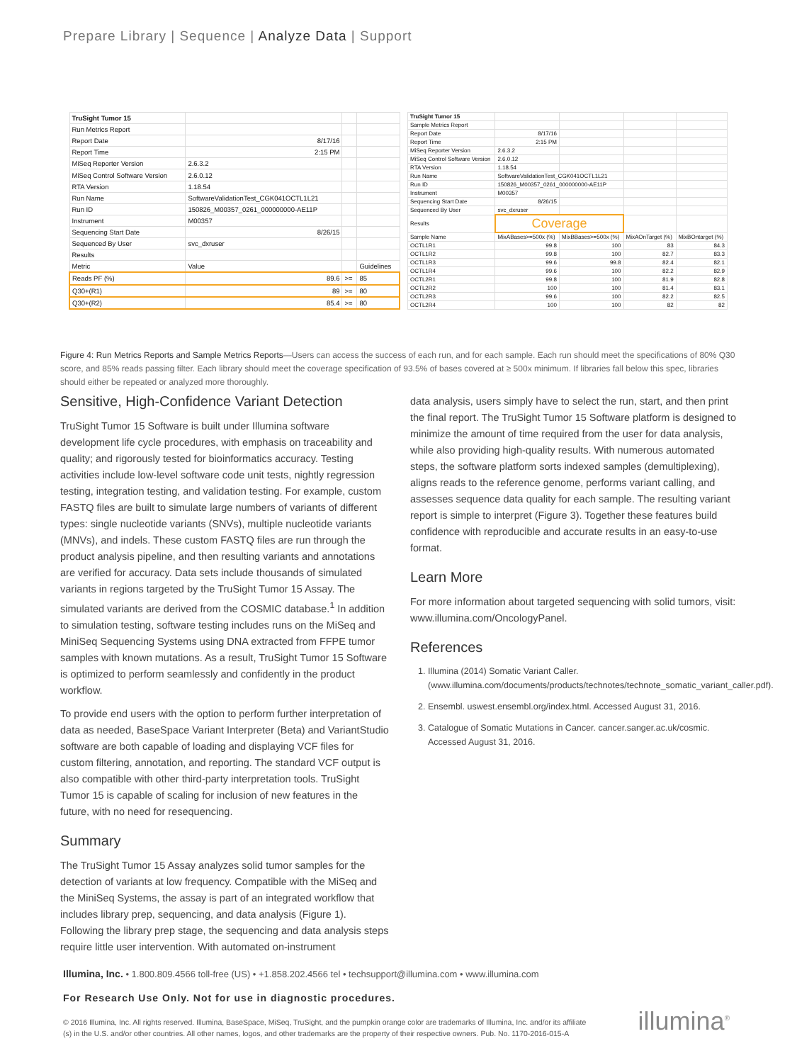Prepare Library | Sequence | Analyze Data | Support
| TruSight Tumor 15 | | | |
| Run Metrics Report | | | |
| Report Date | 8/17/16 | | |
| Report Time | 2:15 PM | | |
| MiSeq Reporter Version | 2.6.3.2 | | |
| MiSeq Control Software Version | 2.6.0.12 | | |
| RTA Version | 1.18.54 | | |
| Run Name | SoftwareValidationTest_CGK041OCTL1L21 | | |
| Run ID | 150826_M00357_0261_000000000-AE11P | | |
| Instrument | M00357 | | |
| Sequencing Start Date | 8/26/15 | | |
| Sequenced By User | svc_dxruser | | |
| Results | | | |
| Metric | Value | | Guidelines |
| Reads PF (%) | 89.6 | >= | 85 |
| Q30+(R1) | 89 | >= | 80 |
| Q30+(R2) | 85.4 | >= | 80 |
| TruSight Tumor 15 | | | | |
| Sample Metrics Report | | | | |
| Report Date | 8/17/16 | | | |
| Report Time | 2:15 PM | | | |
| MiSeq Reporter Version | 2.6.3.2 | | | |
| MiSeq Control Software Version | 2.6.0.12 | | | |
| RTA Version | 1.18.54 | | | |
| Run Name | SoftwareValidationTest_CGK041OCTL1L21 | | | |
| Run ID | 150826_M00357_0261_000000000-AE11P | | | |
| Instrument | M00357 | | | |
| Sequencing Start Date | 8/26/15 | | | |
| Sequenced By User | svc_dxruser | | | |
| Results | Coverage | | | |
| Sample Name | MixABases>=500x (%) | MixBBases>=500x (%) | MixAOnTarget (%) | MixBOntarget (%) |
| OCTL1R1 | 99.8 | 100 | 83 | 84.3 |
| OCTL1R2 | 99.8 | 100 | 82.7 | 83.3 |
| OCTL1R3 | 99.6 | 99.8 | 82.4 | 82.1 |
| OCTL1R4 | 99.6 | 100 | 82.2 | 82.9 |
| OCTL2R1 | 99.8 | 100 | 81.9 | 82.8 |
| OCTL2R2 | 100 | 100 | 81.4 | 83.1 |
| OCTL2R3 | 99.6 | 100 | 82.2 | 82.5 |
| OCTL2R4 | 100 | 100 | 82 | 82 |
Figure 4: Run Metrics Reports and Sample Metrics Reports—Users can access the success of each run, and for each sample. Each run should meet the specifications of 80% Q30 score, and 85% reads passing filter. Each library should meet the coverage specification of 93.5% of bases covered at ≥ 500x minimum. If libraries fall below this spec, libraries should either be repeated or analyzed more thoroughly.
Sensitive, High-Confidence Variant Detection
TruSight Tumor 15 Software is built under Illumina software development life cycle procedures, with emphasis on traceability and quality; and rigorously tested for bioinformatics accuracy. Testing activities include low-level software code unit tests, nightly regression testing, integration testing, and validation testing. For example, custom FASTQ files are built to simulate large numbers of variants of different types: single nucleotide variants (SNVs), multiple nucleotide variants (MNVs), and indels. These custom FASTQ files are run through the product analysis pipeline, and then resulting variants and annotations are verified for accuracy. Data sets include thousands of simulated variants in regions targeted by the TruSight Tumor 15 Assay. The simulated variants are derived from the COSMIC database.<sup>1</sup> In addition to simulation testing, software testing includes runs on the MiSeq and MiniSeq Sequencing Systems using DNA extracted from FFPE tumor samples with known mutations. As a result, TruSight Tumor 15 Software is optimized to perform seamlessly and confidently in the product workflow.
To provide end users with the option to perform further interpretation of data as needed, BaseSpace Variant Interpreter (Beta) and VariantStudio software are both capable of loading and displaying VCF files for custom filtering, annotation, and reporting. The standard VCF output is also compatible with other third-party interpretation tools. TruSight Tumor 15 is capable of scaling for inclusion of new features in the future, with no need for resequencing.
Summary
The TruSight Tumor 15 Assay analyzes solid tumor samples for the detection of variants at low frequency. Compatible with the MiSeq and the MiniSeq Systems, the assay is part of an integrated workflow that includes library prep, sequencing, and data analysis (Figure 1). Following the library prep stage, the sequencing and data analysis steps require little user intervention. With automated on-instrument
data analysis, users simply have to select the run, start, and then print the final report. The TruSight Tumor 15 Software platform is designed to minimize the amount of time required from the user for data analysis, while also providing high-quality results. With numerous automated steps, the software platform sorts indexed samples (demultiplexing), aligns reads to the reference genome, performs variant calling, and assesses sequence data quality for each sample. The resulting variant report is simple to interpret (Figure 3). Together these features build confidence with reproducible and accurate results in an easy-to-use format.
Learn More
For more information about targeted sequencing with solid tumors, visit: www.illumina.com/OncologyPanel.
References
1. Illumina (2014) Somatic Variant Caller. (www.illumina.com/documents/products/technotes/technote_somatic_variant_caller.pdf).
2. Ensembl. uswest.ensembl.org/index.html. Accessed August 31, 2016.
3. Catalogue of Somatic Mutations in Cancer. cancer.sanger.ac.uk/cosmic. Accessed August 31, 2016.
Illumina, Inc. • 1.800.809.4566 toll-free (US) • +1.858.202.4566 tel • techsupport@illumina.com • www.illumina.com
For Research Use Only. Not for use in diagnostic procedures.
© 2016 Illumina, Inc. All rights reserved. Illumina, BaseSpace, MiSeq, TruSight, and the pumpkin orange color are trademarks of Illumina, Inc. and/or its affiliate (s) in the U.S. and/or other countries. All other names, logos, and other trademarks are the property of their respective owners. Pub. No. 1170-2016-015-A
illumina<sup>®</sup>